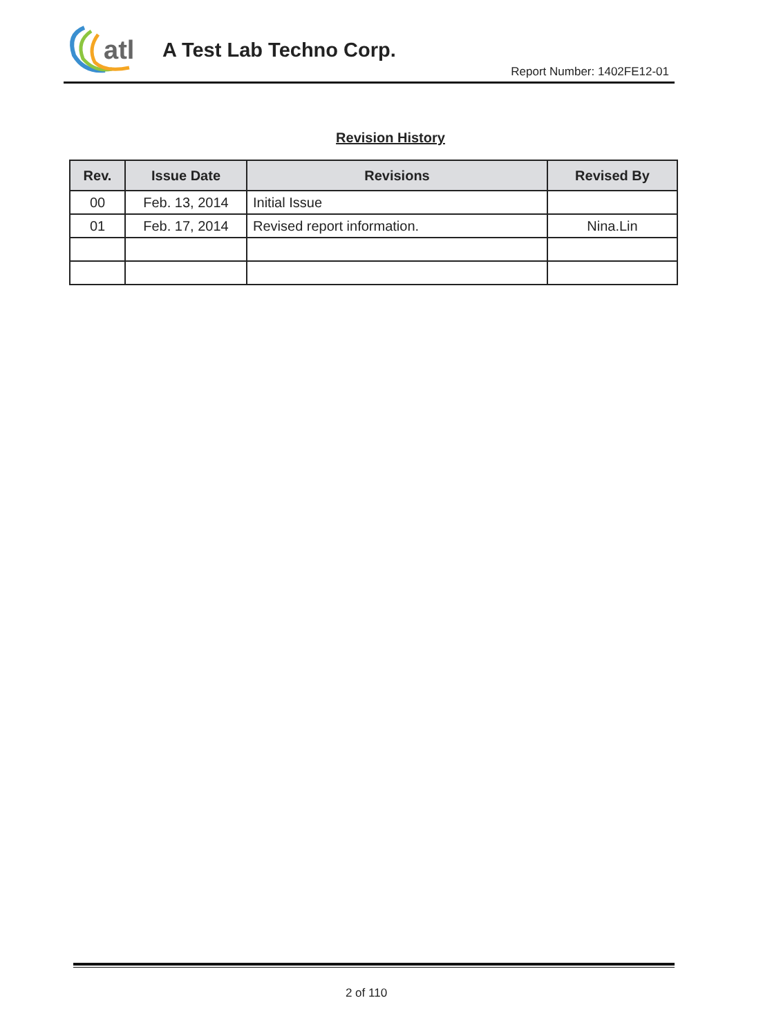atl
A Test Lab Techno Corp.
Report Number: 1402FE12-01
Revision History
| Rev. | Issue Date | Revisions | Revised By |
| --- | --- | --- | --- |
| 00 | Feb. 13, 2014 | Initial Issue | |
| 01 | Feb. 17, 2014 | Revised report information. | Nina.Lin |
2 of 110